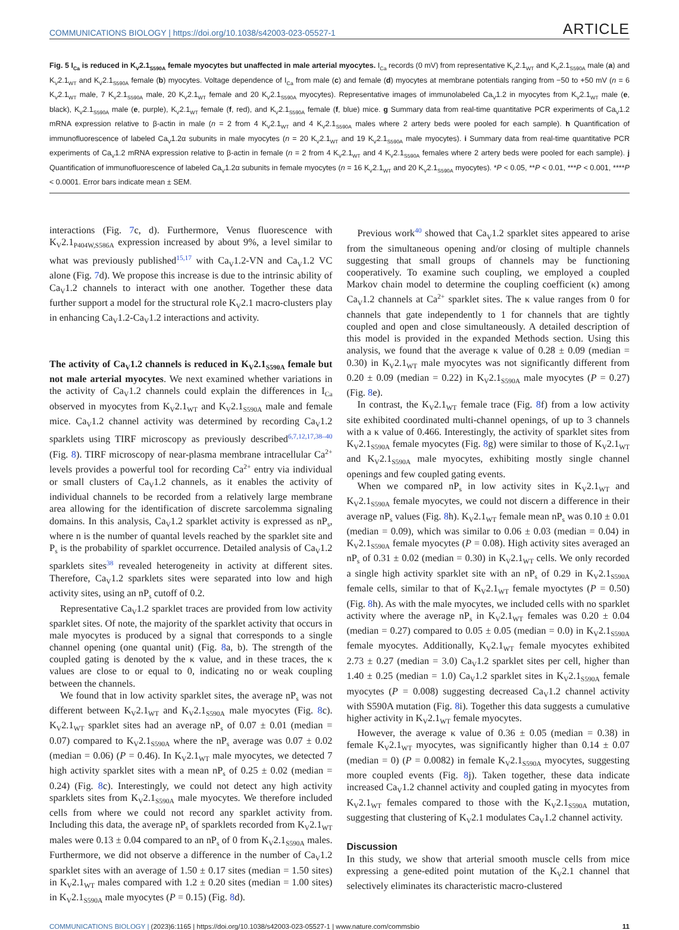COMMUNICATIONS BIOLOGY | https://doi.org/10.1038/s42003-023-05527-1 ARTICLE
Fig. 5 I<sub>Ca</sub> is reduced in K<sub>V</sub>2.1<sub>S590A</sub> female myocytes but unaffected in male arterial myocytes. I<sub>Ca</sub> records (0 mV) from representative K<sub>V</sub>2.1<sub>WT</sub> and K<sub>V</sub>2.1<sub>S590A</sub> male (a) and K<sub>V</sub>2.1<sub>WT</sub> and K<sub>V</sub>2.1<sub>S590A</sub> female (b) myocytes. Voltage dependence of I<sub>Ca</sub> from male (c) and female (d) myocytes at membrane potentials ranging from −50 to +50 mV (n = 6 K<sub>V</sub>2.1<sub>WT</sub> male, 7 K<sub>V</sub>2.1<sub>S590A</sub> male, 20 K<sub>V</sub>2.1<sub>WT</sub> female and 20 K<sub>V</sub>2.1<sub>S590A</sub> myocytes). Representative images of immunolabeled Ca<sub>V</sub>1.2 in myocytes from K<sub>V</sub>2.1<sub>WT</sub> male (e, black), K<sub>V</sub>2.1<sub>S590A</sub> male (e, purple), K<sub>V</sub>2.1<sub>WT</sub> female (f, red), and K<sub>V</sub>2.1<sub>S590A</sub> female (f, blue) mice. g Summary data from real-time quantitative PCR experiments of Ca<sub>V</sub>1.2 mRNA expression relative to β-actin in male (n = 2 from 4 K<sub>V</sub>2.1<sub>WT</sub> and 4 K<sub>V</sub>2.1<sub>S590A</sub> males where 2 artery beds were pooled for each sample). h Quantification of immunofluorescence of labeled Ca<sub>V</sub>1.2α subunits in male myocytes (n = 20 K<sub>V</sub>2.1<sub>WT</sub> and 19 K<sub>V</sub>2.1<sub>S590A</sub> male myocytes). i Summary data from real-time quantitative PCR experiments of Ca<sub>V</sub>1.2 mRNA expression relative to β-actin in female (n = 2 from 4 K<sub>V</sub>2.1<sub>WT</sub> and 4 K<sub>V</sub>2.1<sub>S590A</sub> females where 2 artery beds were pooled for each sample). j Quantification of immunofluorescence of labeled Ca<sub>V</sub>1.2α subunits in female myocytes (n = 16 K<sub>V</sub>2.1<sub>WT</sub> and 20 K<sub>V</sub>2.1<sub>S590A</sub> myocytes). *P < 0.05, **P < 0.01, ***P < 0.001, ****P < 0.0001. Error bars indicate mean ± SEM.
interactions (Fig. 7c, d). Furthermore, Venus fluorescence with K<sub>V</sub>2.1<sub>P404W,S586A</sub> expression increased by about 9%, a level similar to what was previously published<sup>15,17</sup> with Ca<sub>V</sub>1.2-VN and Ca<sub>V</sub>1.2 VC alone (Fig. 7d). We propose this increase is due to the intrinsic ability of Ca<sub>V</sub>1.2 channels to interact with one another. Together these data further support a model for the structural role K<sub>V</sub>2.1 macro-clusters play in enhancing Ca<sub>V</sub>1.2-Ca<sub>V</sub>1.2 interactions and activity.
The activity of Ca<sub>V</sub>1.2 channels is reduced in K<sub>V</sub>2.1<sub>S590A</sub> female but not male arterial myocytes. We next examined whether variations in the activity of Ca<sub>V</sub>1.2 channels could explain the differences in I<sub>Ca</sub> observed in myocytes from K<sub>V</sub>2.1<sub>WT</sub> and K<sub>V</sub>2.1<sub>S590A</sub> male and female mice. Ca<sub>V</sub>1.2 channel activity was determined by recording Ca<sub>V</sub>1.2 sparklets using TIRF microscopy as previously described<sup>6,7,12,17,38–40</sup> (Fig. 8). TIRF microscopy of near-plasma membrane intracellular Ca<sup>2+</sup> levels provides a powerful tool for recording Ca<sup>2+</sup> entry via individual or small clusters of Ca<sub>V</sub>1.2 channels, as it enables the activity of individual channels to be recorded from a relatively large membrane area allowing for the identification of discrete sarcolemma signaling domains. In this analysis, Ca<sub>V</sub>1.2 sparklet activity is expressed as nP<sub>s</sub>, where n is the number of quantal levels reached by the sparklet site and P<sub>s</sub> is the probability of sparklet occurrence. Detailed analysis of Ca<sub>V</sub>1.2 sparklets sites<sup>38</sup> revealed heterogeneity in activity at different sites. Therefore, Ca<sub>V</sub>1.2 sparklets sites were separated into low and high activity sites, using an nP<sub>s</sub> cutoff of 0.2.
Representative Ca<sub>V</sub>1.2 sparklet traces are provided from low activity sparklet sites. Of note, the majority of the sparklet activity that occurs in male myocytes is produced by a signal that corresponds to a single channel opening (one quantal unit) (Fig. 8a, b). The strength of the coupled gating is denoted by the κ value, and in these traces, the κ values are close to or equal to 0, indicating no or weak coupling between the channels.
We found that in low activity sparklet sites, the average nP<sub>s</sub> was not different between K<sub>V</sub>2.1<sub>WT</sub> and K<sub>V</sub>2.1<sub>S590A</sub> male myocytes (Fig. 8c). K<sub>V</sub>2.1<sub>WT</sub> sparklet sites had an average nP<sub>s</sub> of 0.07 ± 0.01 (median = 0.07) compared to K<sub>V</sub>2.1<sub>S590A</sub> where the nP<sub>s</sub> average was 0.07 ± 0.02 (median = 0.06) (P = 0.46). In K<sub>V</sub>2.1<sub>WT</sub> male myocytes, we detected 7 high activity sparklet sites with a mean nP<sub>s</sub> of 0.25 ± 0.02 (median = 0.24) (Fig. 8c). Interestingly, we could not detect any high activity sparklets sites from K<sub>V</sub>2.1<sub>S590A</sub> male myocytes. We therefore included cells from where we could not record any sparklet activity from. Including this data, the average nP<sub>s</sub> of sparklets recorded from K<sub>V</sub>2.1<sub>WT</sub> males were 0.13 ± 0.04 compared to an nP<sub>s</sub> of 0 from K<sub>V</sub>2.1<sub>S590A</sub> males. Furthermore, we did not observe a difference in the number of Ca<sub>V</sub>1.2 sparklet sites with an average of 1.50 ± 0.17 sites (median = 1.50 sites) in K<sub>V</sub>2.1<sub>WT</sub> males compared with 1.2 ± 0.20 sites (median = 1.00 sites) in K<sub>V</sub>2.1<sub>S590A</sub> male myocytes (P = 0.15) (Fig. 8d).
Previous work<sup>40</sup> showed that Ca<sub>V</sub>1.2 sparklet sites appeared to arise from the simultaneous opening and/or closing of multiple channels suggesting that small groups of channels may be functioning cooperatively. To examine such coupling, we employed a coupled Markov chain model to determine the coupling coefficient (κ) among Ca<sub>V</sub>1.2 channels at Ca<sup>2+</sup> sparklet sites. The κ value ranges from 0 for channels that gate independently to 1 for channels that are tightly coupled and open and close simultaneously. A detailed description of this model is provided in the expanded Methods section. Using this analysis, we found that the average κ value of 0.28 ± 0.09 (median = 0.30) in K<sub>V</sub>2.1<sub>WT</sub> male myocytes was not significantly different from 0.20 ± 0.09 (median = 0.22) in K<sub>V</sub>2.1<sub>S590A</sub> male myocytes (P = 0.27) (Fig. 8e).
In contrast, the K<sub>V</sub>2.1<sub>WT</sub> female trace (Fig. 8f) from a low activity site exhibited coordinated multi-channel openings, of up to 3 channels with a κ value of 0.466. Interestingly, the activity of sparklet sites from K<sub>V</sub>2.1<sub>S590A</sub> female myocytes (Fig. 8g) were similar to those of K<sub>V</sub>2.1<sub>WT</sub> and K<sub>V</sub>2.1<sub>S590A</sub> male myocytes, exhibiting mostly single channel openings and few coupled gating events.
When we compared nP<sub>s</sub> in low activity sites in K<sub>V</sub>2.1<sub>WT</sub> and K<sub>V</sub>2.1<sub>S590A</sub> female myocytes, we could not discern a difference in their average nP<sub>s</sub> values (Fig. 8h). K<sub>V</sub>2.1<sub>WT</sub> female mean nP<sub>s</sub> was 0.10 ± 0.01 (median = 0.09), which was similar to 0.06 ± 0.03 (median = 0.04) in K<sub>V</sub>2.1<sub>S590A</sub> female myocytes (P = 0.08). High activity sites averaged an nP<sub>s</sub> of 0.31 ± 0.02 (median = 0.30) in K<sub>V</sub>2.1<sub>WT</sub> cells. We only recorded a single high activity sparklet site with an nP<sub>s</sub> of 0.29 in K<sub>V</sub>2.1<sub>S590A</sub> female cells, similar to that of K<sub>V</sub>2.1<sub>WT</sub> female myoctytes (P = 0.50) (Fig. 8h). As with the male myocytes, we included cells with no sparklet activity where the average nP<sub>s</sub> in K<sub>V</sub>2.1<sub>WT</sub> females was 0.20 ± 0.04 (median = 0.27) compared to 0.05 ± 0.05 (median = 0.0) in K<sub>V</sub>2.1<sub>S590A</sub> female myocytes. Additionally, K<sub>V</sub>2.1<sub>WT</sub> female myocytes exhibited 2.73 ± 0.27 (median = 3.0) Ca<sub>V</sub>1.2 sparklet sites per cell, higher than 1.40 ± 0.25 (median = 1.0) Ca<sub>V</sub>1.2 sparklet sites in K<sub>V</sub>2.1<sub>S590A</sub> female myocytes (P = 0.008) suggesting decreased Ca<sub>V</sub>1.2 channel activity with S590A mutation (Fig. 8i). Together this data suggests a cumulative higher activity in K<sub>V</sub>2.1<sub>WT</sub> female myocytes.
However, the average κ value of 0.36 ± 0.05 (median = 0.38) in female K<sub>V</sub>2.1<sub>WT</sub> myocytes, was significantly higher than 0.14 ± 0.07 (median = 0) (P = 0.0082) in female K<sub>V</sub>2.1<sub>S590A</sub> myocytes, suggesting more coupled events (Fig. 8j). Taken together, these data indicate increased Ca<sub>V</sub>1.2 channel activity and coupled gating in myocytes from K<sub>V</sub>2.1<sub>WT</sub> females compared to those with the K<sub>V</sub>2.1<sub>S590A</sub> mutation, suggesting that clustering of K<sub>V</sub>2.1 modulates Ca<sub>V</sub>1.2 channel activity.
Discussion
In this study, we show that arterial smooth muscle cells from mice expressing a gene-edited point mutation of the K<sub>V</sub>2.1 channel that selectively eliminates its characteristic macro-clustered
COMMUNICATIONS BIOLOGY | (2023)6:1165 | https://doi.org/10.1038/s42003-023-05527-1 | www.nature.com/commsbio 11